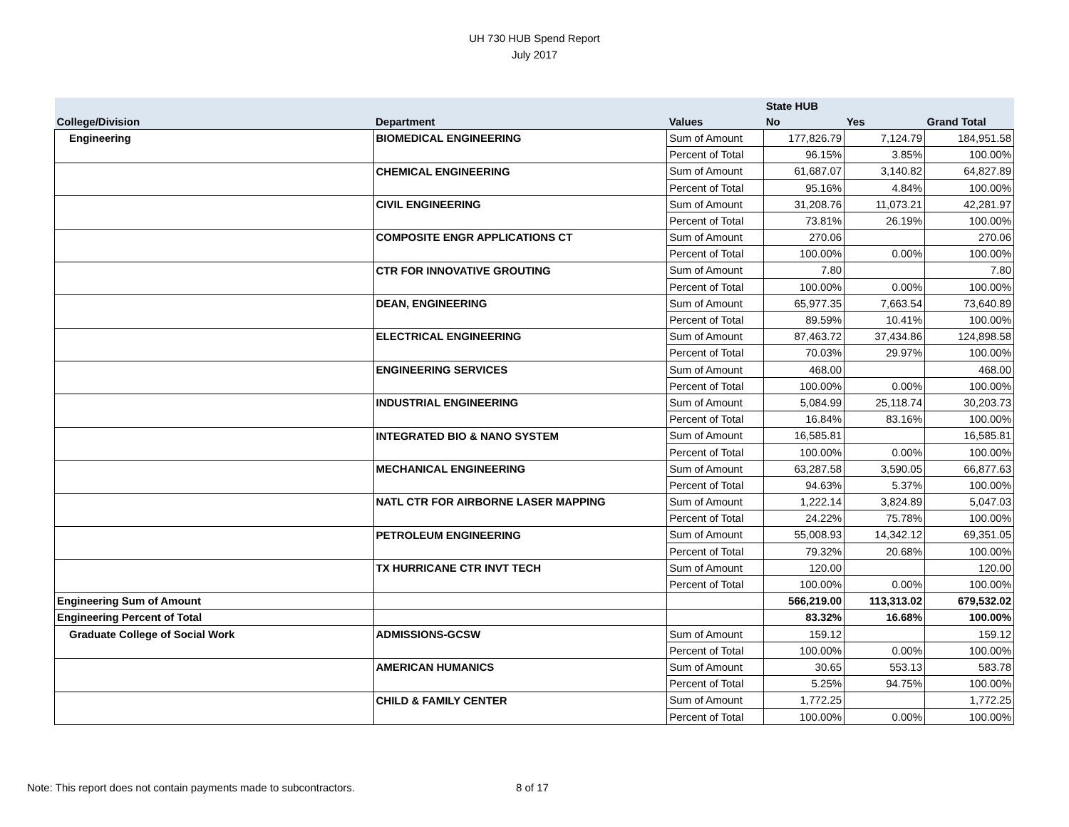UH 730 HUB Spend Report
July 2017
| | | | State HUB | | |
| --- | --- | --- | --- | --- | --- |
| College/Division | Department | Values | No | Yes | Grand Total |
| Engineering | BIOMEDICAL ENGINEERING | Sum of Amount | 177,826.79 | 7,124.79 | 184,951.58 |
| | | Percent of Total | 96.15% | 3.85% | 100.00% |
| | CHEMICAL ENGINEERING | Sum of Amount | 61,687.07 | 3,140.82 | 64,827.89 |
| | | Percent of Total | 95.16% | 4.84% | 100.00% |
| | CIVIL ENGINEERING | Sum of Amount | 31,208.76 | 11,073.21 | 42,281.97 |
| | | Percent of Total | 73.81% | 26.19% | 100.00% |
| | COMPOSITE ENGR APPLICATIONS CT | Sum of Amount | 270.06 | | 270.06 |
| | | Percent of Total | 100.00% | 0.00% | 100.00% |
| | CTR FOR INNOVATIVE GROUTING | Sum of Amount | 7.80 | | 7.80 |
| | | Percent of Total | 100.00% | 0.00% | 100.00% |
| | DEAN, ENGINEERING | Sum of Amount | 65,977.35 | 7,663.54 | 73,640.89 |
| | | Percent of Total | 89.59% | 10.41% | 100.00% |
| | ELECTRICAL ENGINEERING | Sum of Amount | 87,463.72 | 37,434.86 | 124,898.58 |
| | | Percent of Total | 70.03% | 29.97% | 100.00% |
| | ENGINEERING SERVICES | Sum of Amount | 468.00 | | 468.00 |
| | | Percent of Total | 100.00% | 0.00% | 100.00% |
| | INDUSTRIAL ENGINEERING | Sum of Amount | 5,084.99 | 25,118.74 | 30,203.73 |
| | | Percent of Total | 16.84% | 83.16% | 100.00% |
| | INTEGRATED BIO & NANO SYSTEM | Sum of Amount | 16,585.81 | | 16,585.81 |
| | | Percent of Total | 100.00% | 0.00% | 100.00% |
| | MECHANICAL ENGINEERING | Sum of Amount | 63,287.58 | 3,590.05 | 66,877.63 |
| | | Percent of Total | 94.63% | 5.37% | 100.00% |
| | NATL CTR FOR AIRBORNE LASER MAPPING | Sum of Amount | 1,222.14 | 3,824.89 | 5,047.03 |
| | | Percent of Total | 24.22% | 75.78% | 100.00% |
| | PETROLEUM ENGINEERING | Sum of Amount | 55,008.93 | 14,342.12 | 69,351.05 |
| | | Percent of Total | 79.32% | 20.68% | 100.00% |
| | TX HURRICANE CTR INVT TECH | Sum of Amount | 120.00 | | 120.00 |
| | | Percent of Total | 100.00% | 0.00% | 100.00% |
| Engineering Sum of Amount | | | 566,219.00 | 113,313.02 | 679,532.02 |
| Engineering Percent of Total | | | 83.32% | 16.68% | 100.00% |
| Graduate College of Social Work | ADMISSIONS-GCSW | Sum of Amount | 159.12 | | 159.12 |
| | | Percent of Total | 100.00% | 0.00% | 100.00% |
| | AMERICAN HUMANICS | Sum of Amount | 30.65 | 553.13 | 583.78 |
| | | Percent of Total | 5.25% | 94.75% | 100.00% |
| | CHILD & FAMILY CENTER | Sum of Amount | 1,772.25 | | 1,772.25 |
| | | Percent of Total | 100.00% | 0.00% | 100.00% |
Note: This report does not contain payments made to subcontractors.
8 of 17